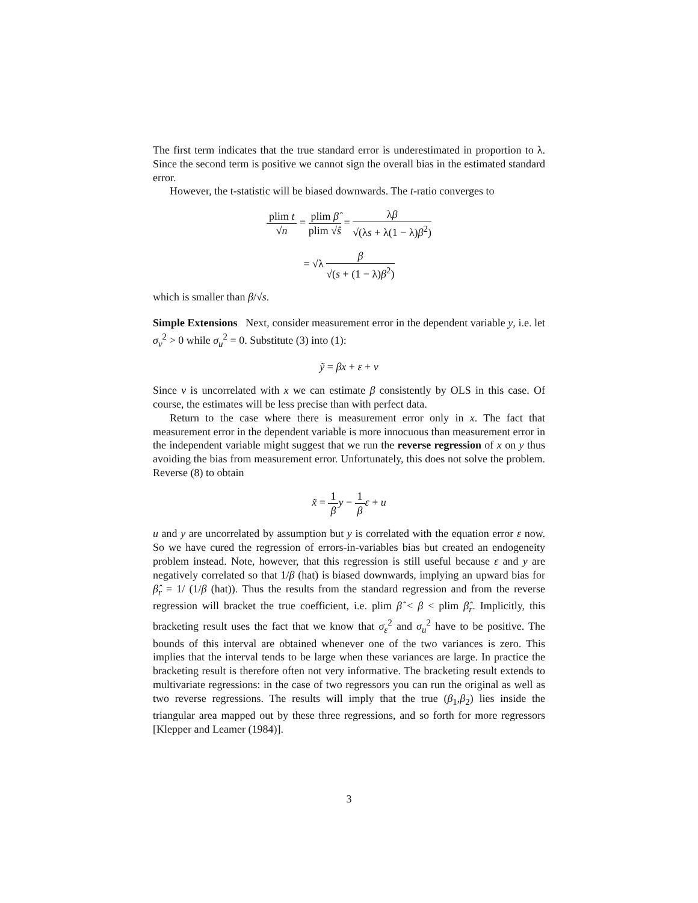The first term indicates that the true standard error is underestimated in proportion to λ. Since the second term is positive we cannot sign the overall bias in the estimated standard error.
However, the t-statistic will be biased downwards. The t-ratio converges to
plim t √n = plim β̂ plim √ŝ = λβ √(λs + λ(1 − λ)β<sup>2</sup>)
= √λ β √(s + (1 − λ)β<sup>2</sup>)
which is smaller than β/√s.
Simple Extensions Next, consider measurement error in the dependent variable y, i.e. let σ<sub>v</sub><sup>2</sup> > 0 while σ<sub>u</sub><sup>2</sup> = 0. Substitute (3) into (1):
ỹ = βx + ε + v
Since v is uncorrelated with x we can estimate β consistently by OLS in this case. Of course, the estimates will be less precise than with perfect data.
Return to the case where there is measurement error only in x. The fact that measurement error in the dependent variable is more innocuous than measurement error in the independent variable might suggest that we run the reverse regression of x on y thus avoiding the bias from measurement error. Unfortunately, this does not solve the problem. Reverse (8) to obtain
x̃ = 1 β y − 1 β ε + u
u and y are uncorrelated by assumption but y is correlated with the equation error ε now. So we have cured the regression of errors-in-variables bias but created an endogeneity problem instead. Note, however, that this regression is still useful because ε and y are negatively correlated so that 1/β (hat) is biased downwards, implying an upward bias for β̂<sub>r</sub> = 1/ (1/β (hat)). Thus the results from the standard regression and from the reverse regression will bracket the true coefficient, i.e. plim β̂ < β < plim β̂<sub>r</sub>. Implicitly, this bracketing result uses the fact that we know that σ<sub>ε</sub><sup>2</sup> and σ<sub>u</sub><sup>2</sup> have to be positive. The bounds of this interval are obtained whenever one of the two variances is zero. This implies that the interval tends to be large when these variances are large. In practice the bracketing result is therefore often not very informative. The bracketing result extends to multivariate regressions: in the case of two regressors you can run the original as well as two reverse regressions. The results will imply that the true (β<sub>1</sub>,β<sub>2</sub>) lies inside the triangular area mapped out by these three regressions, and so forth for more regressors [Klepper and Leamer (1984)].
3